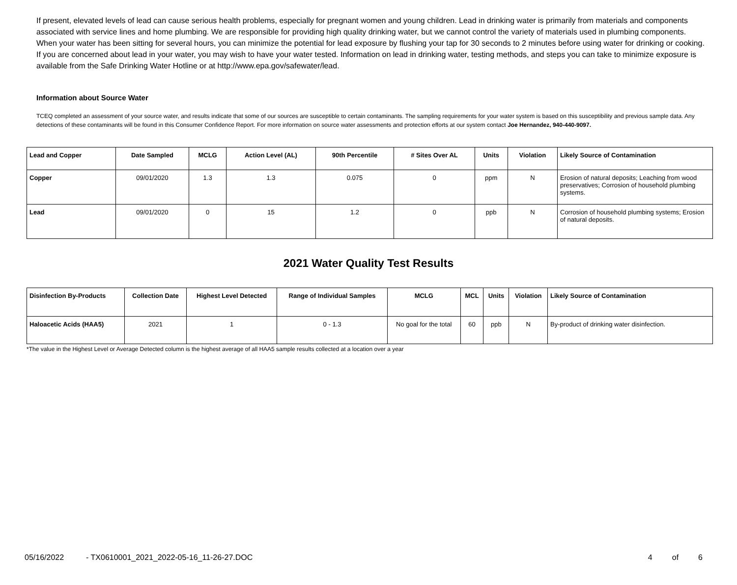If present, elevated levels of lead can cause serious health problems, especially for pregnant women and young children. Lead in drinking water is primarily from materials and components associated with service lines and home plumbing. We are responsible for providing high quality drinking water, but we cannot control the variety of materials used in plumbing components. When your water has been sitting for several hours, you can minimize the potential for lead exposure by flushing your tap for 30 seconds to 2 minutes before using water for drinking or cooking. If you are concerned about lead in your water, you may wish to have your water tested. Information on lead in drinking water, testing methods, and steps you can take to minimize exposure is available from the Safe Drinking Water Hotline or at http://www.epa.gov/safewater/lead.
Information about Source Water
TCEQ completed an assessment of your source water, and results indicate that some of our sources are susceptible to certain contaminants. The sampling requirements for your water system is based on this susceptibility and previous sample data. Any detections of these contaminants will be found in this Consumer Confidence Report. For more information on source water assessments and protection efforts at our system contact Joe Hernandez, 940-440-9097.
| Lead and Copper | Date Sampled | MCLG | Action Level (AL) | 90th Percentile | # Sites Over AL | Units | Violation | Likely Source of Contamination |
| --- | --- | --- | --- | --- | --- | --- | --- | --- |
| Copper | 09/01/2020 | 1.3 | 1.3 | 0.075 | 0 | ppm | N | Erosion of natural deposits; Leaching from wood preservatives; Corrosion of household plumbing systems. |
| Lead | 09/01/2020 | 0 | 15 | 1.2 | 0 | ppb | N | Corrosion of household plumbing systems; Erosion of natural deposits. |
2021 Water Quality Test Results
| Disinfection By-Products | Collection Date | Highest Level Detected | Range of Individual Samples | MCLG | MCL | Units | Violation | Likely Source of Contamination |
| --- | --- | --- | --- | --- | --- | --- | --- | --- |
| Haloacetic Acids (HAA5) | 2021 | 1 | 0 - 1.3 | No goal for the total | 60 | ppb | N | By-product of drinking water disinfection. |
*The value in the Highest Level or Average Detected column is the highest average of all HAA5 sample results collected at a location over a year
05/16/2022 - TX0610001_2021_2022-05-16_11-26-27.DOC 4 of 6